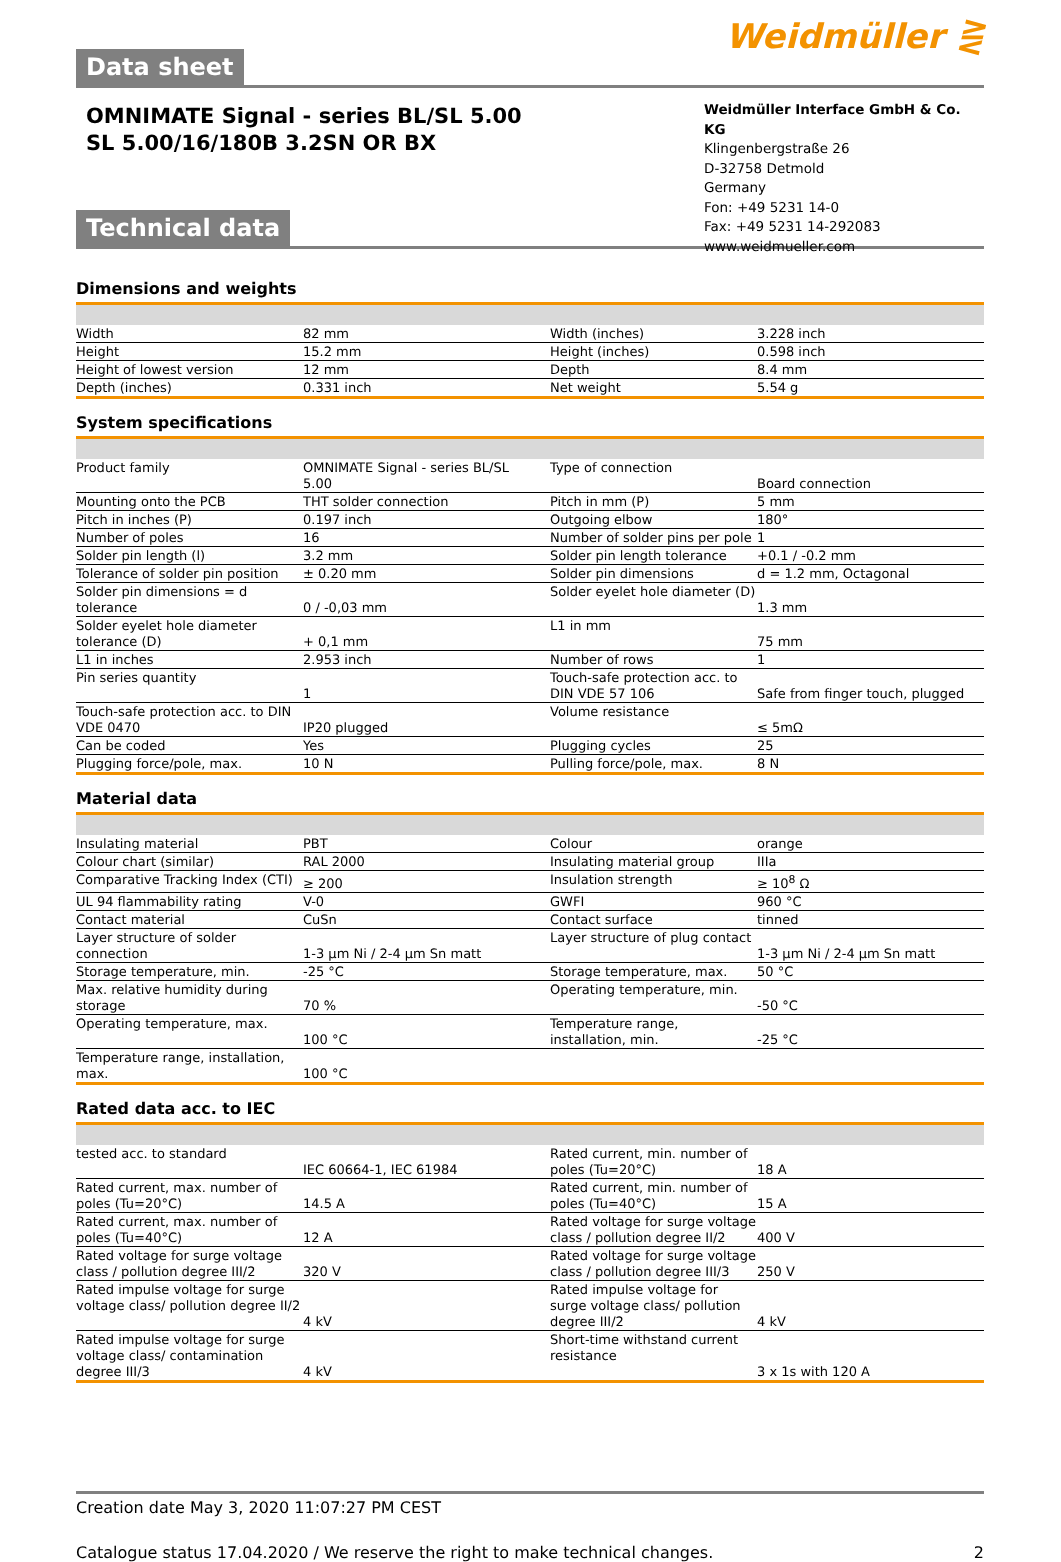Data sheet
Weidmüller ⋛
OMNIMATE Signal - series BL/SL 5.00
SL 5.00/16/180B 3.2SN OR BX
Weidmüller Interface GmbH & Co. KG
Klingenbergstraße 26
D-32758 Detmold
Germany
Fon: +49 5231 14-0
Fax: +49 5231 14-292083
www.weidmueller.com
Technical data
Dimensions and weights
| Width | 82 mm | Width (inches) | 3.228 inch |
| Height | 15.2 mm | Height (inches) | 0.598 inch |
| Height of lowest version | 12 mm | Depth | 8.4 mm |
| Depth (inches) | 0.331 inch | Net weight | 5.54 g |
System specifications
| Product family | OMNIMATE Signal - series BL/SL 5.00 | Type of connection | Board connection |
| Mounting onto the PCB | THT solder connection | Pitch in mm (P) | 5 mm |
| Pitch in inches (P) | 0.197 inch | Outgoing elbow | 180° |
| Number of poles | 16 | Number of solder pins per pole | 1 |
| Solder pin length (l) | 3.2 mm | Solder pin length tolerance | +0.1 / -0.2 mm |
| Tolerance of solder pin position | ± 0.20 mm | Solder pin dimensions | d = 1.2 mm, Octagonal |
| Solder pin dimensions = d tolerance | 0 / -0,03 mm | Solder eyelet hole diameter (D) | 1.3 mm |
| Solder eyelet hole diameter tolerance (D) | + 0,1 mm | L1 in mm | 75 mm |
| L1 in inches | 2.953 inch | Number of rows | 1 |
| Pin series quantity | 1 | Touch-safe protection acc. to DIN VDE 57 106 | Safe from finger touch, plugged |
| Touch-safe protection acc. to DIN VDE 0470 | IP20 plugged | Volume resistance | ≤ 5mΩ |
| Can be coded | Yes | Plugging cycles | 25 |
| Plugging force/pole, max. | 10 N | Pulling force/pole, max. | 8 N |
Material data
| Insulating material | PBT | Colour | orange |
| Colour chart (similar) | RAL 2000 | Insulating material group | IIIa |
| Comparative Tracking Index (CTI) | ≥ 200 | Insulation strength | ≥ 10<sup>8</sup> Ω |
| UL 94 flammability rating | V-0 | GWFI | 960 °C |
| Contact material | CuSn | Contact surface | tinned |
| Layer structure of solder connection | 1-3 µm Ni / 2-4 µm Sn matt | Layer structure of plug contact | 1-3 µm Ni / 2-4 µm Sn matt |
| Storage temperature, min. | -25 °C | Storage temperature, max. | 50 °C |
| Max. relative humidity during storage | 70 % | Operating temperature, min. | -50 °C |
| Operating temperature, max. | 100 °C | Temperature range, installation, min. | -25 °C |
| Temperature range, installation, max. | 100 °C | | |
Rated data acc. to IEC
| tested acc. to standard | IEC 60664-1, IEC 61984 | Rated current, min. number of poles (Tu=20°C) | 18 A |
| Rated current, max. number of poles (Tu=20°C) | 14.5 A | Rated current, min. number of poles (Tu=40°C) | 15 A |
| Rated current, max. number of poles (Tu=40°C) | 12 A | Rated voltage for surge voltage class / pollution degree II/2 | 400 V |
| Rated voltage for surge voltage class / pollution degree III/2 | 320 V | Rated voltage for surge voltage class / pollution degree III/3 | 250 V |
| Rated impulse voltage for surge voltage class/ pollution degree II/2 | 4 kV | Rated impulse voltage for surge voltage class/ pollution degree III/2 | 4 kV |
| Rated impulse voltage for surge voltage class/ contamination degree III/3 | 4 kV | Short-time withstand current resistance | 3 x 1s with 120 A |
Creation date May 3, 2020 11:07:27 PM CEST
Catalogue status 17.04.2020 / We reserve the right to make technical changes. 2